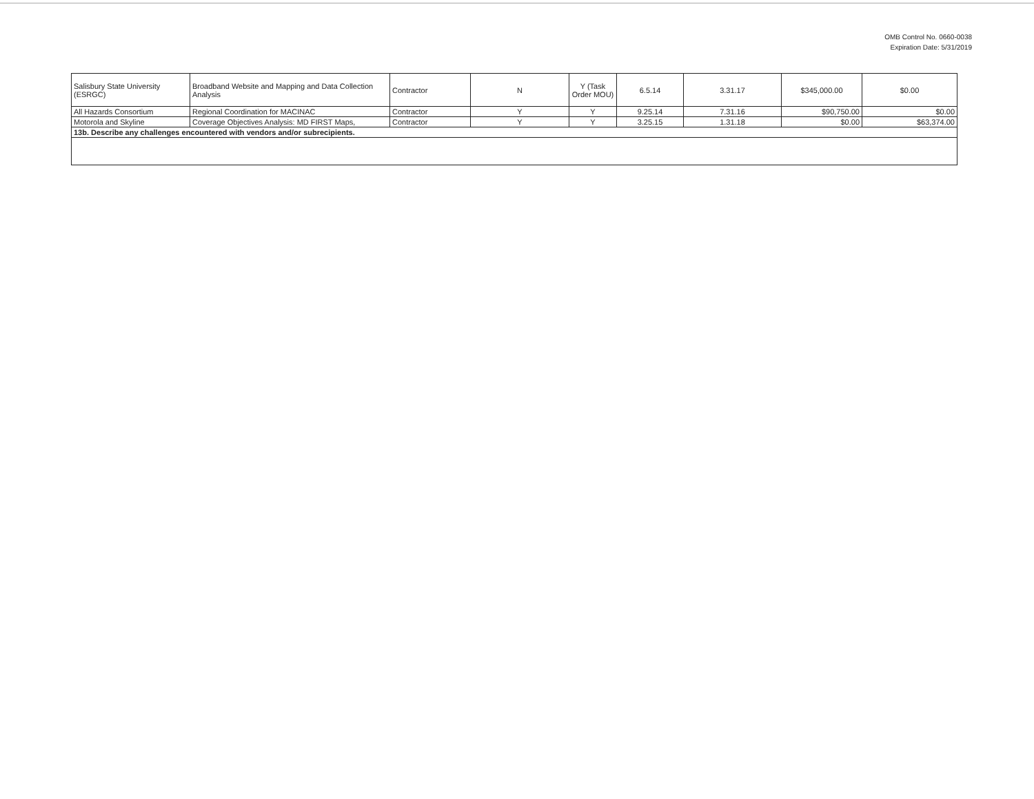OMB Control No. 0660-0038
Expiration Date: 5/31/2019
| Salisbury State University (ESRGC) | Broadband Website and Mapping and Data Collection Analysis | Contractor | N | Y (Task Order MOU) | 6.5.14 | 3.31.17 | $345,000.00 | $0.00 |
| All Hazards Consortium | Regional Coordination for MACINAC | Contractor | Y | Y | 9.25.14 | 7.31.16 | $90,750.00 | $0.00 |
| Motorola and Skyline | Coverage Objectives Analysis: MD FIRST Maps, | Contractor | Y | Y | 3.25.15 | 1.31.18 | $0.00 | $63,374.00 |
| 13b. Describe any challenges encountered with vendors and/or subrecipients. | | | | | | | | |